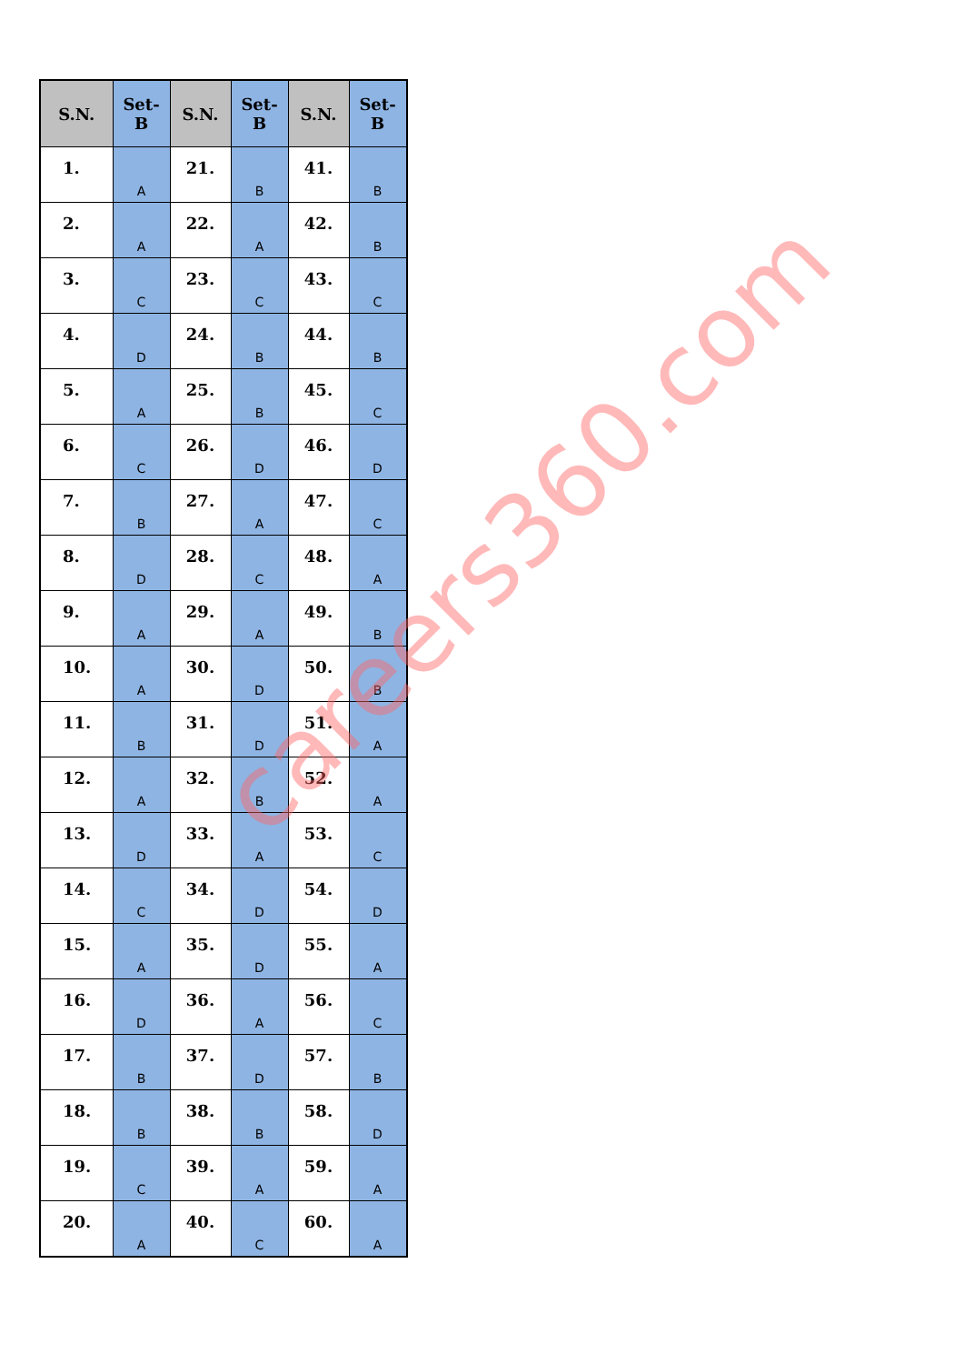| S.N. | Set- B | S.N. | Set- B | S.N. | Set- B |
| --- | --- | --- | --- | --- | --- |
| 1. | A | 21. | B | 41. | B |
| 2. | A | 22. | A | 42. | B |
| 3. | C | 23. | C | 43. | C |
| 4. | D | 24. | B | 44. | B |
| 5. | A | 25. | B | 45. | C |
| 6. | C | 26. | D | 46. | D |
| 7. | B | 27. | A | 47. | C |
| 8. | D | 28. | C | 48. | A |
| 9. | A | 29. | A | 49. | B |
| 10. | A | 30. | D | 50. | B |
| 11. | B | 31. | D | 51. | A |
| 12. | A | 32. | B | 52. | A |
| 13. | D | 33. | A | 53. | C |
| 14. | C | 34. | D | 54. | D |
| 15. | A | 35. | D | 55. | A |
| 16. | D | 36. | A | 56. | C |
| 17. | B | 37. | D | 57. | B |
| 18. | B | 38. | B | 58. | D |
| 19. | C | 39. | A | 59. | A |
| 20. | A | 40. | C | 60. | A |
careers360.com